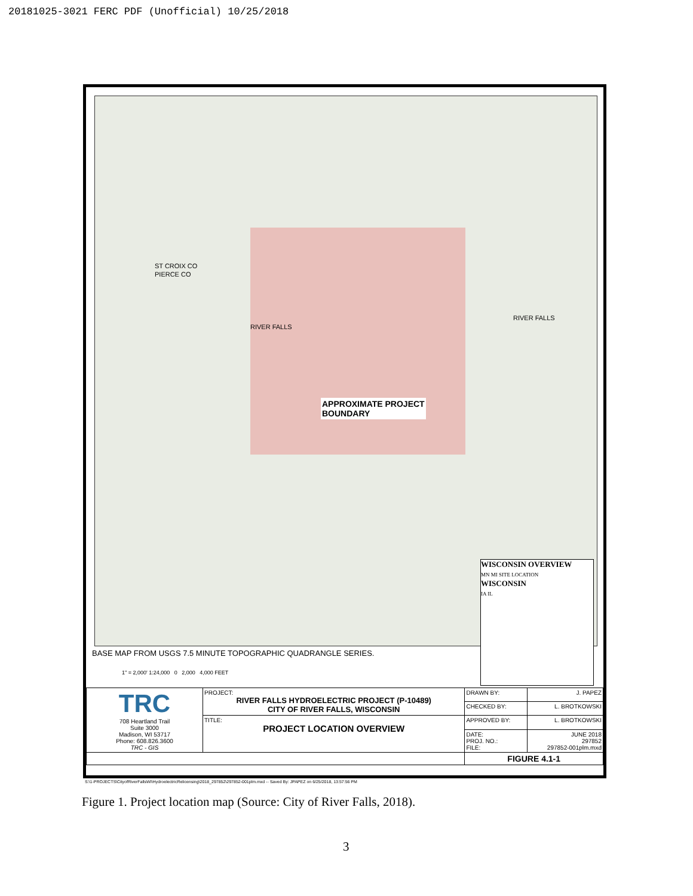20181025-3021 FERC PDF (Unofficial) 10/25/2018
ST CROIX CO
PIERCE CO
RIVER FALLS
RIVER FALLS
APPROXIMATE PROJECT
BOUNDARY
BASE MAP FROM USGS 7.5 MINUTE TOPOGRAPHIC QUADRANGLE SERIES.
1" = 2,000' 1:24,000 0 2,000 4,000 FEET
WISCONSIN OVERVIEW
MN MI SITE LOCATION
WISCONSIN
IA IL
| TRC 708 Heartland Trail Suite 3000 Madison, WI 53717 Phone: 608.826.3600 TRC - GIS | PROJECT: RIVER FALLS HYDROELECTRIC PROJECT (P-10489) CITY OF RIVER FALLS, WISCONSIN | DRAWN BY: | J. PAPEZ |
| | | CHECKED BY: | L. BROTKOWSKI |
| | TITLE: PROJECT LOCATION OVERVIEW | APPROVED BY: | L. BROTKOWSKI |
| | | DATE: PROJ. NO.: FILE: | JUNE 2018 297852 297852-001plm.mxd |
| | | FIGURE 4.1-1 | |
S:\1-PROJECTS\CityofRiverFallsWI\HydroelectricRelicensing\2018_297852\297852-001plm.mxd -- Saved By: JPAPEZ on 6/25/2018, 13:57:56 PM
Figure 1. Project location map (Source: City of River Falls, 2018).
3